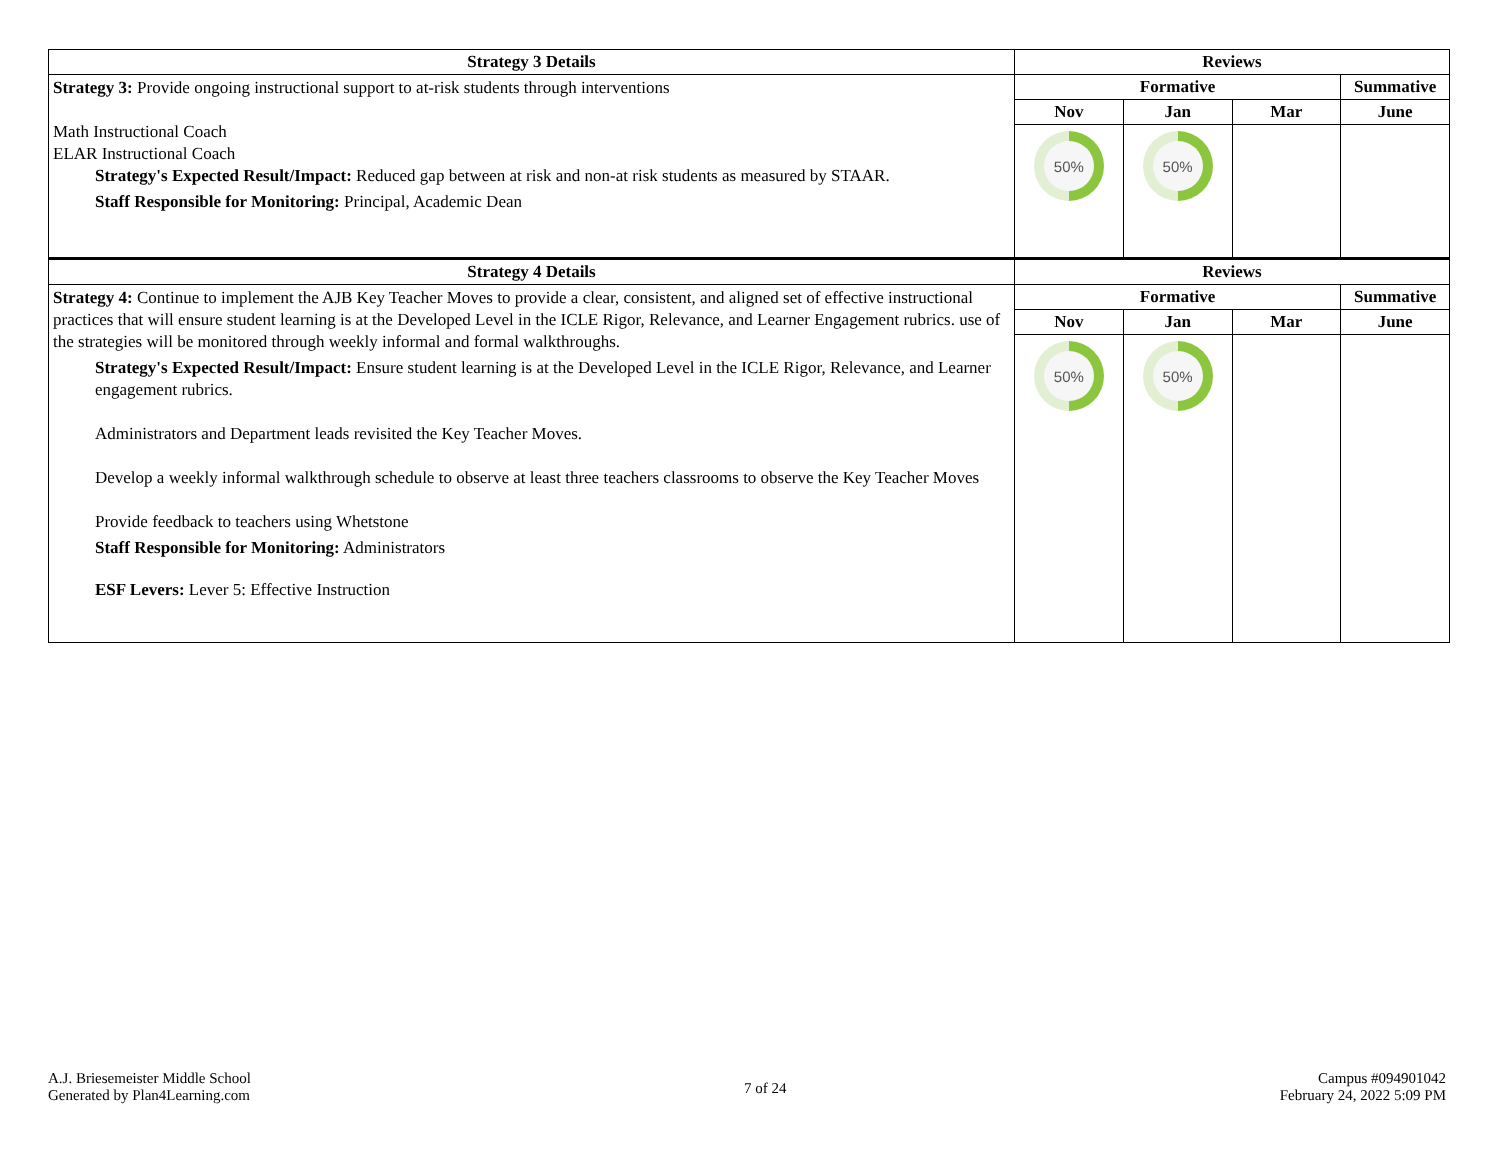| Strategy 3 Details | Reviews | | | |
| --- | --- | --- | --- | --- |
| Strategy 3: Provide ongoing instructional support to at-risk students through interventions Math Instructional Coach ELAR Instructional Coach Strategy's Expected Result/Impact: Reduced gap between at risk and non-at risk students as measured by STAAR. Staff Responsible for Monitoring: Principal, Academic Dean | Formative | | | Summative |
| | Nov | Jan | Mar | June |
| | 50% | 50% | | |
| Strategy 4 Details | Reviews | | | |
| Strategy 4: Continue to implement the AJB Key Teacher Moves to provide a clear, consistent, and aligned set of effective instructional practices that will ensure student learning is at the Developed Level in the ICLE Rigor, Relevance, and Learner Engagement rubrics. use of the strategies will be monitored through weekly informal and formal walkthroughs. Strategy's Expected Result/Impact: Ensure student learning is at the Developed Level in the ICLE Rigor, Relevance, and Learner engagement rubrics. Administrators and Department leads revisited the Key Teacher Moves. Develop a weekly informal walkthrough schedule to observe at least three teachers classrooms to observe the Key Teacher Moves Provide feedback to teachers using Whetstone Staff Responsible for Monitoring: Administrators ESF Levers: Lever 5: Effective Instruction | Formative | | | Summative |
| | Nov | Jan | Mar | June |
| | 50% | 50% | | |
A.J. Briesemeister Middle School
Generated by Plan4Learning.com
7 of 24
Campus #094901042
February 24, 2022 5:09 PM